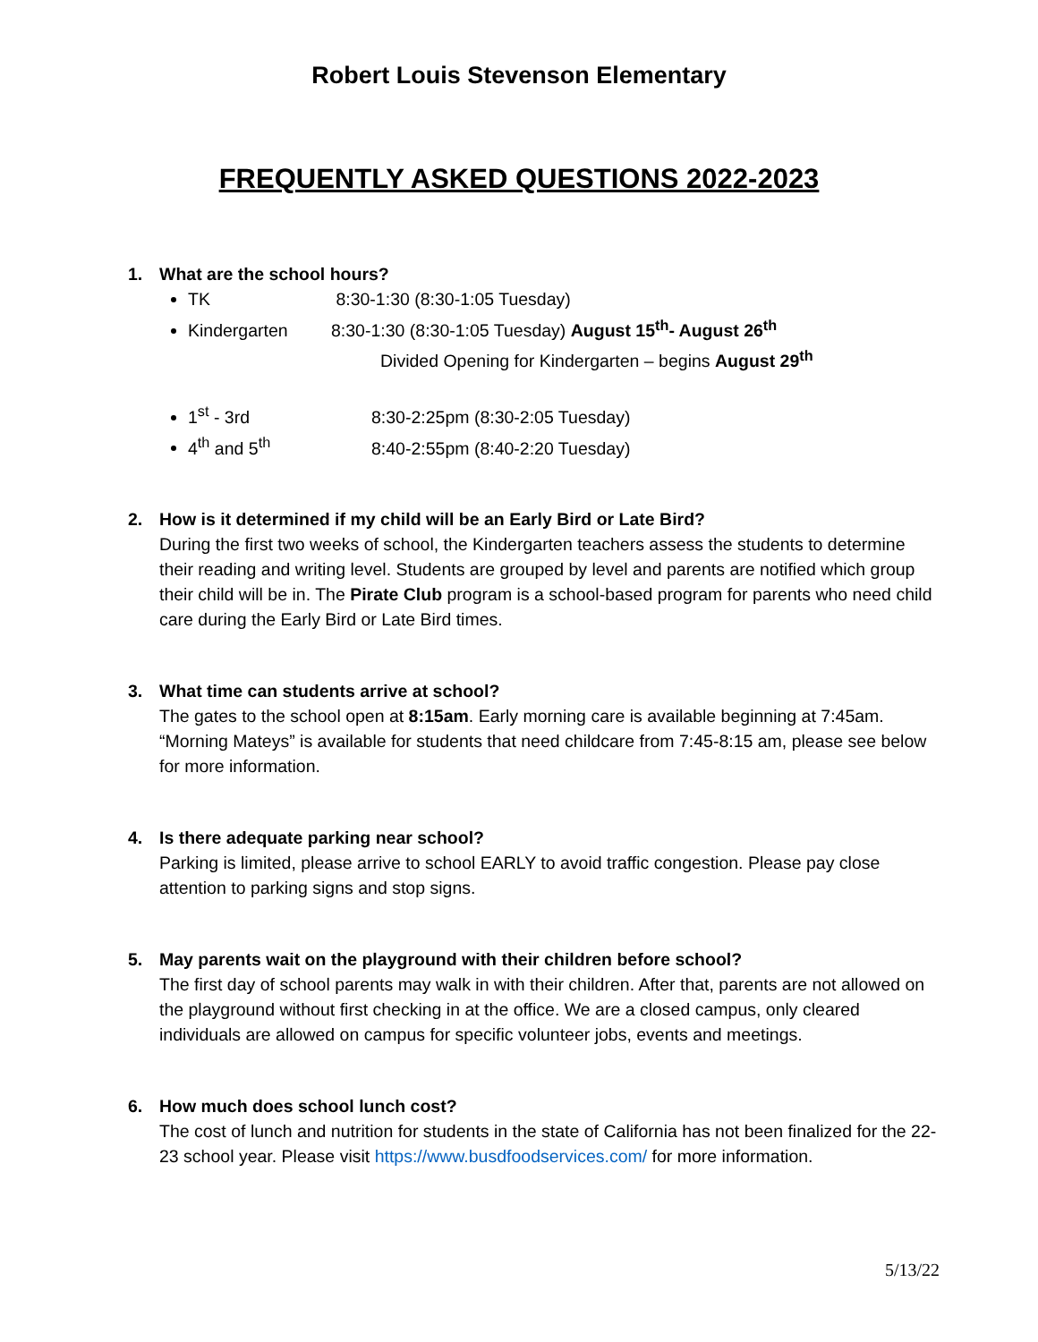Robert Louis Stevenson Elementary
FREQUENTLY ASKED QUESTIONS 2022-2023
1. What are the school hours?
TK 8:30-1:30 (8:30-1:05 Tuesday)
Kindergarten 8:30-1:30 (8:30-1:05 Tuesday) August 15<sup>th</sup>- August 26<sup>th</sup>
Divided Opening for Kindergarten – begins August 29<sup>th</sup>
1<sup>st</sup> - 3rd 8:30-2:25pm (8:30-2:05 Tuesday)
4<sup>th</sup> and 5<sup>th</sup> 8:40-2:55pm (8:40-2:20 Tuesday)
2. How is it determined if my child will be an Early Bird or Late Bird?
During the first two weeks of school, the Kindergarten teachers assess the students to determine their reading and writing level. Students are grouped by level and parents are notified which group their child will be in. The Pirate Club program is a school-based program for parents who need child care during the Early Bird or Late Bird times.
3. What time can students arrive at school?
The gates to the school open at 8:15am. Early morning care is available beginning at 7:45am. “Morning Mateys” is available for students that need childcare from 7:45-8:15 am, please see below for more information.
4. Is there adequate parking near school?
Parking is limited, please arrive to school EARLY to avoid traffic congestion. Please pay close attention to parking signs and stop signs.
5. May parents wait on the playground with their children before school?
The first day of school parents may walk in with their children. After that, parents are not allowed on the playground without first checking in at the office. We are a closed campus, only cleared individuals are allowed on campus for specific volunteer jobs, events and meetings.
6. How much does school lunch cost?
The cost of lunch and nutrition for students in the state of California has not been finalized for the 22-23 school year. Please visit https://www.busdfoodservices.com/ for more information.
5/13/22